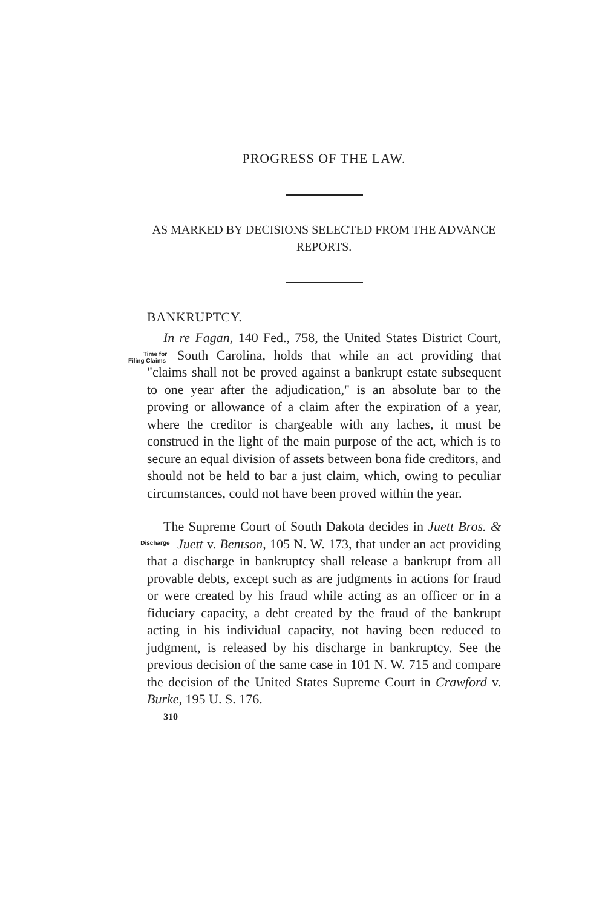PROGRESS OF THE LAW.
AS MARKED BY DECISIONS SELECTED FROM THE ADVANCE REPORTS.
BANKRUPTCY.
In re Fagan, 140 Fed., 758, the United States District Court, South Carolina, holds that while an act providing Time for
Filing Claims that "claims shall not be proved against a bankrupt estate subsequent to one year after the adjudication," is an absolute bar to the proving or allowance of a claim after the expiration of a year, where the creditor is chargeable with any laches, it must be construed in the light of the main purpose of the act, which is to secure an equal division of assets between bona fide creditors, and should not be held to bar a just claim, which, owing to peculiar circumstances, could not have been proved within the year.
The Supreme Court of South Dakota decides in Juett Bros. & Juett v. Bentson, 105 N. W. 173, that under an act Discharge providing that a discharge in bankruptcy shall release a bankrupt from all provable debts, except such as are judgments in actions for fraud or were created by his fraud while acting as an officer or in a fiduciary capacity, a debt created by the fraud of the bankrupt acting in his individual capacity, not having been reduced to judgment, is released by his discharge in bankruptcy. See the previous decision of the same case in 101 N. W. 715 and compare the decision of the United States Supreme Court in Crawford v. Burke, 195 U. S. 176.
310